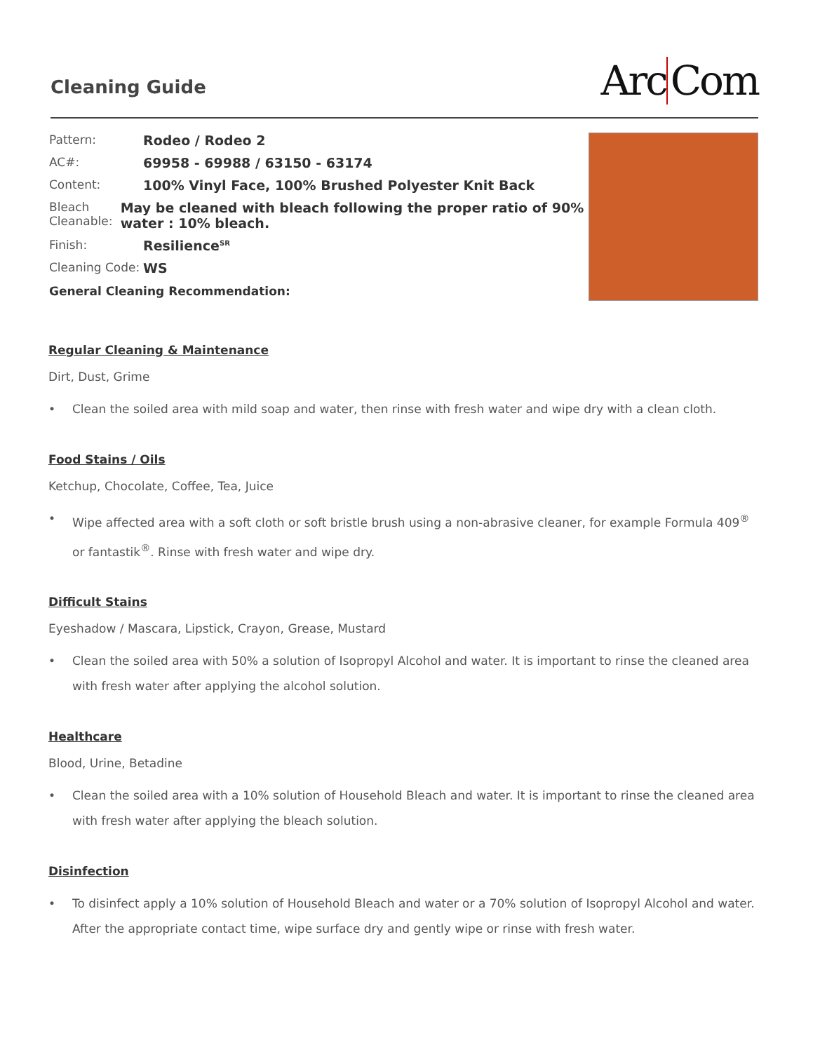Cleaning Guide
Arc Com
Pattern: Rodeo / Rodeo 2
AC#: 69958 - 69988 / 63150 - 63174
Content: 100% Vinyl Face, 100% Brushed Polyester Knit Back
Bleach Cleanable:
May be cleaned with bleach following the proper ratio of 90% water : 10% bleach.
Finish: Resilience<sup>SR</sup>
Cleaning Code:
WS
General Cleaning Recommendation:
Regular Cleaning & Maintenance
Dirt, Dust, Grime
• Clean the soiled area with mild soap and water, then rinse with fresh water and wipe dry with a clean cloth.
Food Stains / Oils
Ketchup, Chocolate, Coffee, Tea, Juice
• Wipe affected area with a soft cloth or soft bristle brush using a non-abrasive cleaner, for example Formula 409<sup>®</sup> or fantastik<sup>®</sup>. Rinse with fresh water and wipe dry.
Difficult Stains
Eyeshadow / Mascara, Lipstick, Crayon, Grease, Mustard
• Clean the soiled area with 50% a solution of Isopropyl Alcohol and water. It is important to rinse the cleaned area with fresh water after applying the alcohol solution.
Healthcare
Blood, Urine, Betadine
• Clean the soiled area with a 10% solution of Household Bleach and water. It is important to rinse the cleaned area with fresh water after applying the bleach solution.
Disinfection
• To disinfect apply a 10% solution of Household Bleach and water or a 70% solution of Isopropyl Alcohol and water. After the appropriate contact time, wipe surface dry and gently wipe or rinse with fresh water.